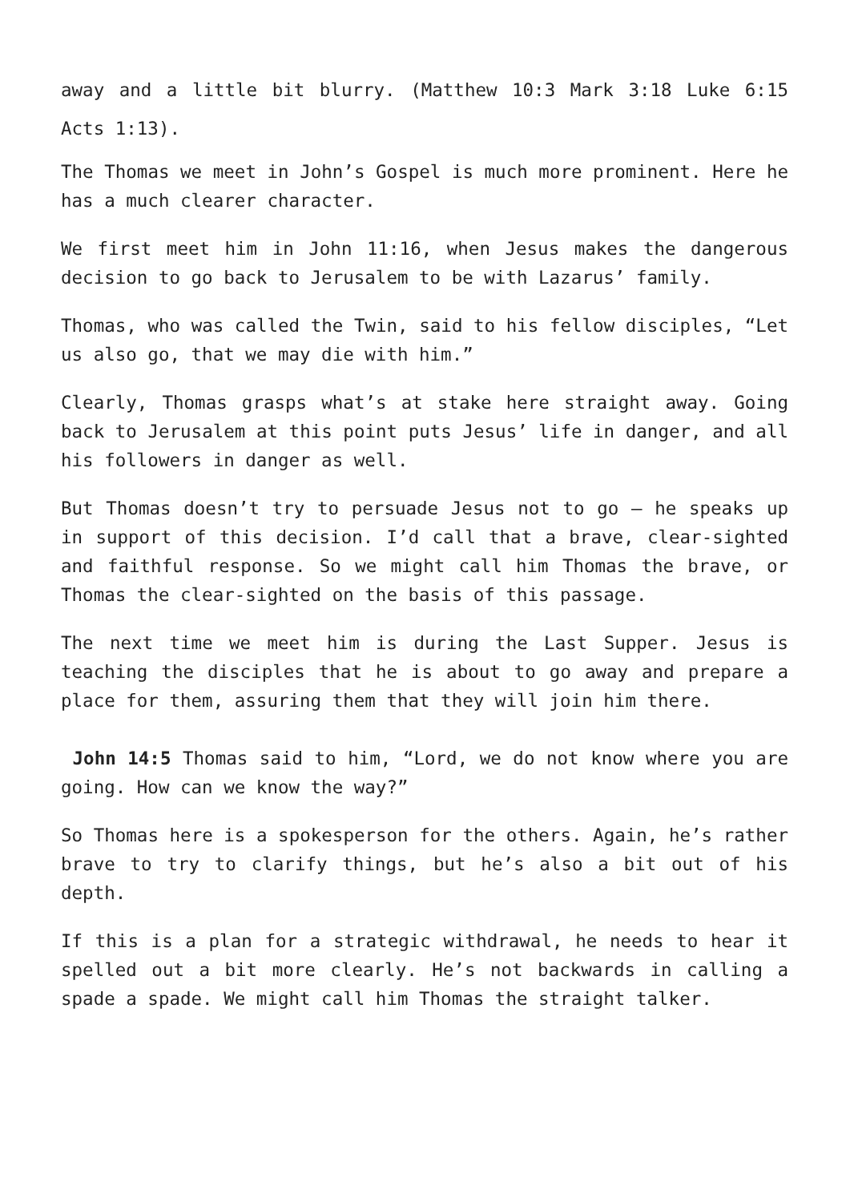away and a little bit blurry. (Matthew 10:3 Mark 3:18 Luke 6:15 Acts 1:13).
The Thomas we meet in John’s Gospel is much more prominent. Here he has a much clearer character.
We first meet him in John 11:16, when Jesus makes the dangerous decision to go back to Jerusalem to be with Lazarus’ family.
Thomas, who was called the Twin, said to his fellow disciples, “Let us also go, that we may die with him.”
Clearly, Thomas grasps what’s at stake here straight away. Going back to Jerusalem at this point puts Jesus’ life in danger, and all his followers in danger as well.
But Thomas doesn’t try to persuade Jesus not to go – he speaks up in support of this decision. I’d call that a brave, clear-sighted and faithful response. So we might call him Thomas the brave, or Thomas the clear-sighted on the basis of this passage.
The next time we meet him is during the Last Supper. Jesus is teaching the disciples that he is about to go away and prepare a place for them, assuring them that they will join him there.
John 14:5 Thomas said to him, “Lord, we do not know where you are going. How can we know the way?”
So Thomas here is a spokesperson for the others. Again, he’s rather brave to try to clarify things, but he’s also a bit out of his depth.
If this is a plan for a strategic withdrawal, he needs to hear it spelled out a bit more clearly. He’s not backwards in calling a spade a spade. We might call him Thomas the straight talker.